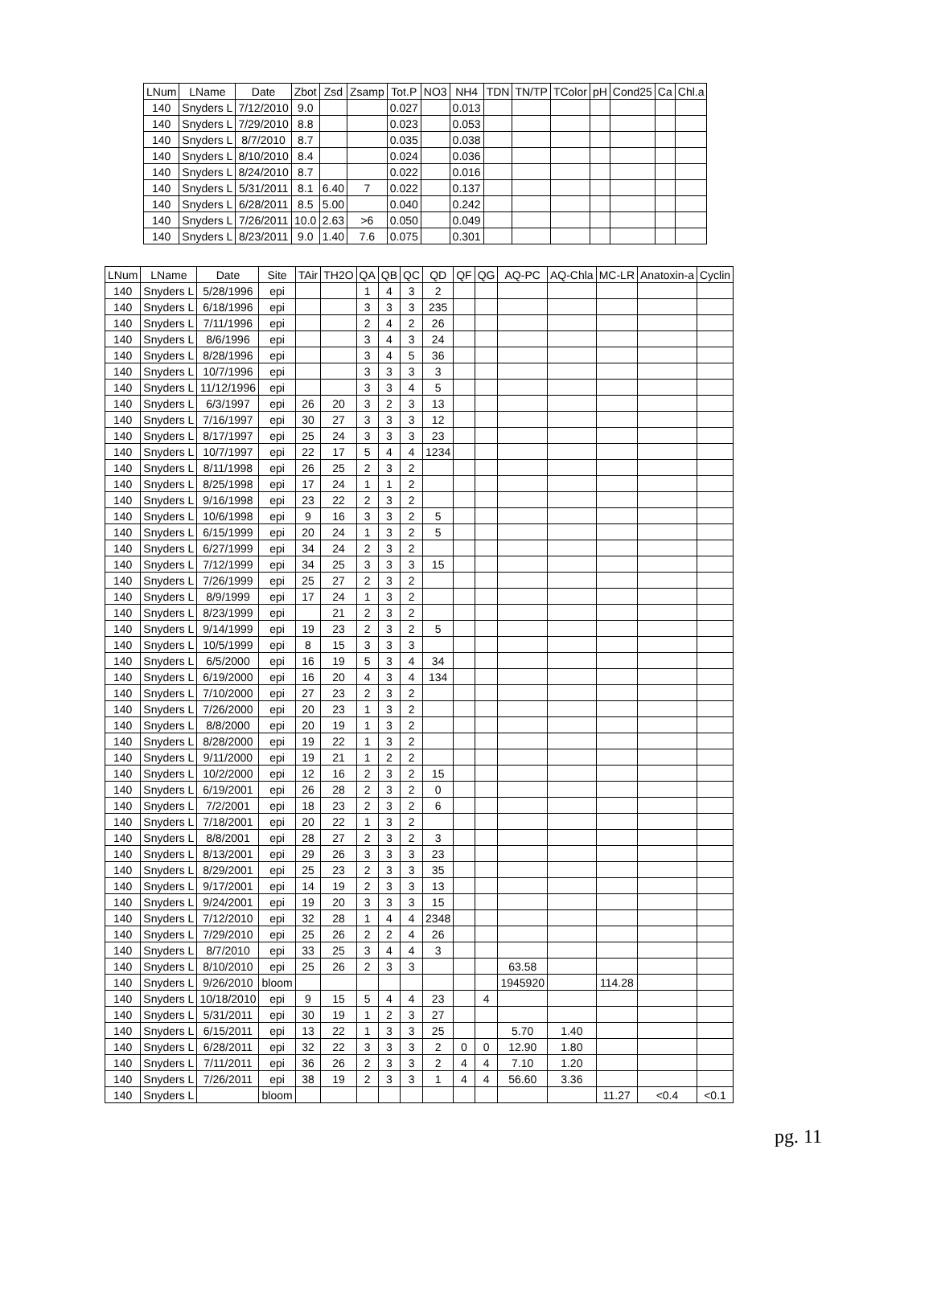| LNum | LName | Date | Zbot | Zsd | Zsamp | Tot.P | NO3 | NH4 | TDN | TN/TP | TColor | pH | Cond25 | Ca | Chl.a |
| --- | --- | --- | --- | --- | --- | --- | --- | --- | --- | --- | --- | --- | --- | --- | --- |
| 140 | Snyders L | 7/12/2010 | 9.0 | | | 0.027 | | 0.013 | | | | | | | |
| 140 | Snyders L | 7/29/2010 | 8.8 | | | 0.023 | | 0.053 | | | | | | | |
| 140 | Snyders L | 8/7/2010 | 8.7 | | | 0.035 | | 0.038 | | | | | | | |
| 140 | Snyders L | 8/10/2010 | 8.4 | | | 0.024 | | 0.036 | | | | | | | |
| 140 | Snyders L | 8/24/2010 | 8.7 | | | 0.022 | | 0.016 | | | | | | | |
| 140 | Snyders L | 5/31/2011 | 8.1 | 6.40 | 7 | 0.022 | | 0.137 | | | | | | | |
| 140 | Snyders L | 6/28/2011 | 8.5 | 5.00 | | 0.040 | | 0.242 | | | | | | | |
| 140 | Snyders L | 7/26/2011 | 10.0 | 2.63 | >6 | 0.050 | | 0.049 | | | | | | | |
| 140 | Snyders L | 8/23/2011 | 9.0 | 1.40 | 7.6 | 0.075 | | 0.301 | | | | | | | |
| LNum | LName | Date | Site | TAir | TH2O | QA | QB | QC | QD | QF | QG | AQ-PC | AQ-Chla | MC-LR | Anatoxin-a | Cyclin |
| --- | --- | --- | --- | --- | --- | --- | --- | --- | --- | --- | --- | --- | --- | --- | --- | --- |
| 140 | Snyders L | 5/28/1996 | epi | | | 1 | 4 | 3 | 2 | | | | | | | |
| 140 | Snyders L | 6/18/1996 | epi | | | 3 | 3 | 3 | 235 | | | | | | | |
| 140 | Snyders L | 7/11/1996 | epi | | | 2 | 4 | 2 | 26 | | | | | | | |
| 140 | Snyders L | 8/6/1996 | epi | | | 3 | 4 | 3 | 24 | | | | | | | |
| 140 | Snyders L | 8/28/1996 | epi | | | 3 | 4 | 5 | 36 | | | | | | | |
| 140 | Snyders L | 10/7/1996 | epi | | | 3 | 3 | 3 | 3 | | | | | | | |
| 140 | Snyders L | 11/12/1996 | epi | | | 3 | 3 | 4 | 5 | | | | | | | |
| 140 | Snyders L | 6/3/1997 | epi | 26 | 20 | 3 | 2 | 3 | 13 | | | | | | | |
| 140 | Snyders L | 7/16/1997 | epi | 30 | 27 | 3 | 3 | 3 | 12 | | | | | | | |
| 140 | Snyders L | 8/17/1997 | epi | 25 | 24 | 3 | 3 | 3 | 23 | | | | | | | |
| 140 | Snyders L | 10/7/1997 | epi | 22 | 17 | 5 | 4 | 4 | 1234 | | | | | | | |
| 140 | Snyders L | 8/11/1998 | epi | 26 | 25 | 2 | 3 | 2 | | | | | | | | |
| 140 | Snyders L | 8/25/1998 | epi | 17 | 24 | 1 | 1 | 2 | | | | | | | | |
| 140 | Snyders L | 9/16/1998 | epi | 23 | 22 | 2 | 3 | 2 | | | | | | | | |
| 140 | Snyders L | 10/6/1998 | epi | 9 | 16 | 3 | 3 | 2 | 5 | | | | | | | |
| 140 | Snyders L | 6/15/1999 | epi | 20 | 24 | 1 | 3 | 2 | 5 | | | | | | | |
| 140 | Snyders L | 6/27/1999 | epi | 34 | 24 | 2 | 3 | 2 | | | | | | | | |
| 140 | Snyders L | 7/12/1999 | epi | 34 | 25 | 3 | 3 | 3 | 15 | | | | | | | |
| 140 | Snyders L | 7/26/1999 | epi | 25 | 27 | 2 | 3 | 2 | | | | | | | | |
| 140 | Snyders L | 8/9/1999 | epi | 17 | 24 | 1 | 3 | 2 | | | | | | | | |
| 140 | Snyders L | 8/23/1999 | epi | | 21 | 2 | 3 | 2 | | | | | | | | |
| 140 | Snyders L | 9/14/1999 | epi | 19 | 23 | 2 | 3 | 2 | 5 | | | | | | | |
| 140 | Snyders L | 10/5/1999 | epi | 8 | 15 | 3 | 3 | 3 | | | | | | | | |
| 140 | Snyders L | 6/5/2000 | epi | 16 | 19 | 5 | 3 | 4 | 34 | | | | | | | |
| 140 | Snyders L | 6/19/2000 | epi | 16 | 20 | 4 | 3 | 4 | 134 | | | | | | | |
| 140 | Snyders L | 7/10/2000 | epi | 27 | 23 | 2 | 3 | 2 | | | | | | | | |
| 140 | Snyders L | 7/26/2000 | epi | 20 | 23 | 1 | 3 | 2 | | | | | | | | |
| 140 | Snyders L | 8/8/2000 | epi | 20 | 19 | 1 | 3 | 2 | | | | | | | | |
| 140 | Snyders L | 8/28/2000 | epi | 19 | 22 | 1 | 3 | 2 | | | | | | | | |
| 140 | Snyders L | 9/11/2000 | epi | 19 | 21 | 1 | 2 | 2 | | | | | | | | |
| 140 | Snyders L | 10/2/2000 | epi | 12 | 16 | 2 | 3 | 2 | 15 | | | | | | | |
| 140 | Snyders L | 6/19/2001 | epi | 26 | 28 | 2 | 3 | 2 | 0 | | | | | | | |
| 140 | Snyders L | 7/2/2001 | epi | 18 | 23 | 2 | 3 | 2 | 6 | | | | | | | |
| 140 | Snyders L | 7/18/2001 | epi | 20 | 22 | 1 | 3 | 2 | | | | | | | | |
| 140 | Snyders L | 8/8/2001 | epi | 28 | 27 | 2 | 3 | 2 | 3 | | | | | | | |
| 140 | Snyders L | 8/13/2001 | epi | 29 | 26 | 3 | 3 | 3 | 23 | | | | | | | |
| 140 | Snyders L | 8/29/2001 | epi | 25 | 23 | 2 | 3 | 3 | 35 | | | | | | | |
| 140 | Snyders L | 9/17/2001 | epi | 14 | 19 | 2 | 3 | 3 | 13 | | | | | | | |
| 140 | Snyders L | 9/24/2001 | epi | 19 | 20 | 3 | 3 | 3 | 15 | | | | | | | |
| 140 | Snyders L | 7/12/2010 | epi | 32 | 28 | 1 | 4 | 4 | 2348 | | | | | | | |
| 140 | Snyders L | 7/29/2010 | epi | 25 | 26 | 2 | 2 | 4 | 26 | | | | | | | |
| 140 | Snyders L | 8/7/2010 | epi | 33 | 25 | 3 | 4 | 4 | 3 | | | | | | | |
| 140 | Snyders L | 8/10/2010 | epi | 25 | 26 | 2 | 3 | 3 | | | | 63.58 | | | | |
| 140 | Snyders L | 9/26/2010 | bloom | | | | | | | | | 1945920 | | 114.28 | | |
| 140 | Snyders L | 10/18/2010 | epi | 9 | 15 | 5 | 4 | 4 | 23 | | 4 | | | | | |
| 140 | Snyders L | 5/31/2011 | epi | 30 | 19 | 1 | 2 | 3 | 27 | | | | | | | |
| 140 | Snyders L | 6/15/2011 | epi | 13 | 22 | 1 | 3 | 3 | 25 | | | 5.70 | 1.40 | | | |
| 140 | Snyders L | 6/28/2011 | epi | 32 | 22 | 3 | 3 | 3 | 2 | 0 | 0 | 12.90 | 1.80 | | | |
| 140 | Snyders L | 7/11/2011 | epi | 36 | 26 | 2 | 3 | 3 | 2 | 4 | 4 | 7.10 | 1.20 | | | |
| 140 | Snyders L | 7/26/2011 | epi | 38 | 19 | 2 | 3 | 3 | 1 | 4 | 4 | 56.60 | 3.36 | | | |
| 140 | Snyders L | | bloom | | | | | | | | | | | 11.27 | <0.4 | <0.1 |
pg. 11